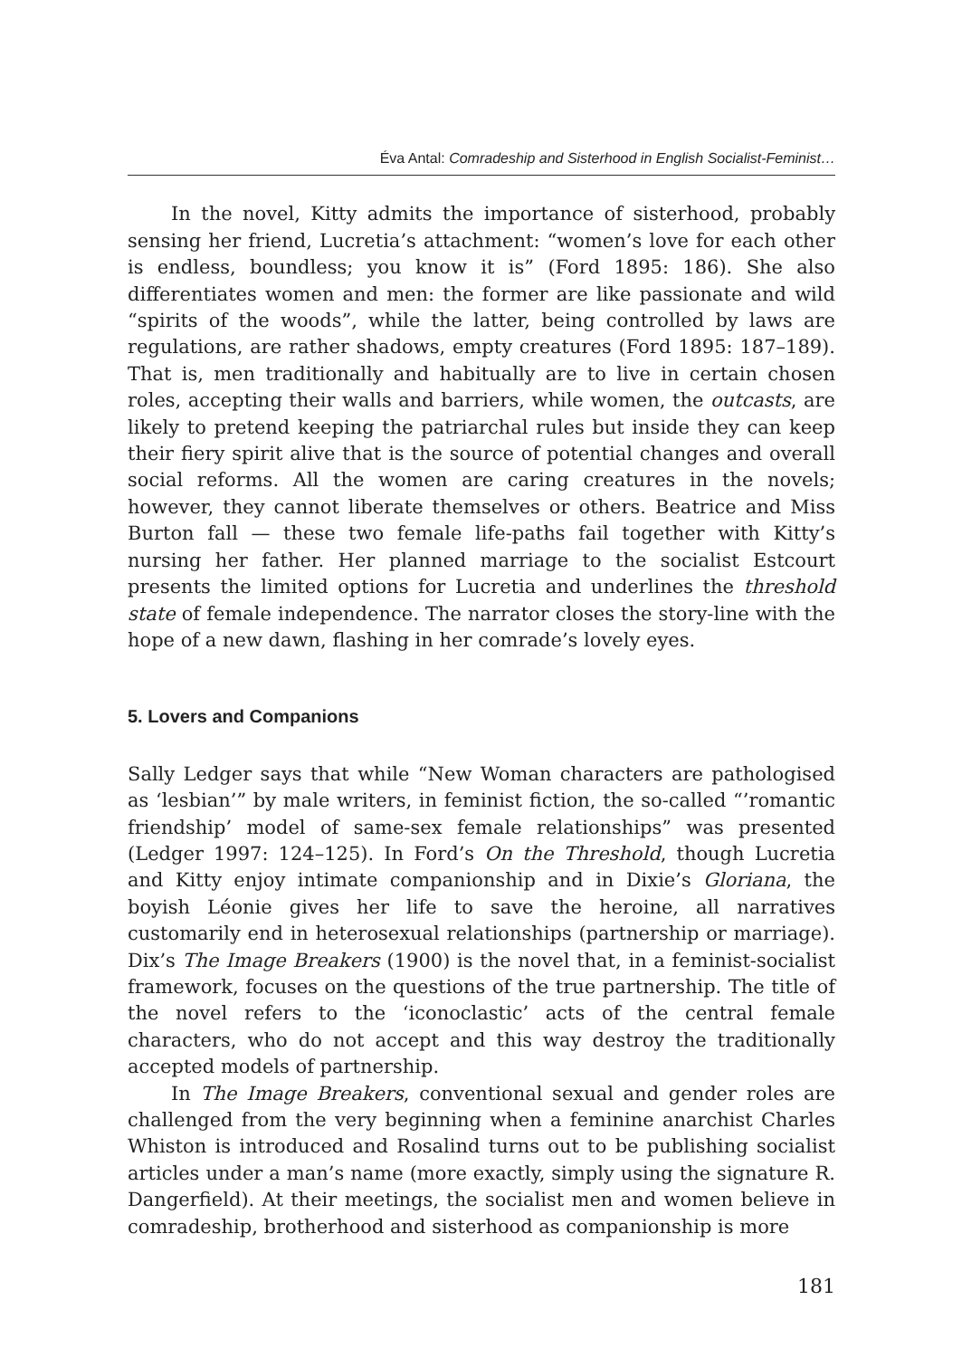Éva Antal: Comradeship and Sisterhood in English Socialist-Feminist…
In the novel, Kitty admits the importance of sisterhood, probably sensing her friend, Lucretia’s attachment: “women’s love for each other is endless, boundless; you know it is” (Ford 1895: 186). She also differentiates women and men: the former are like passionate and wild “spirits of the woods”, while the latter, being controlled by laws are regulations, are rather shadows, empty creatures (Ford 1895: 187–189). That is, men traditionally and habitually are to live in certain chosen roles, accepting their walls and barriers, while women, the outcasts, are likely to pretend keeping the patriarchal rules but inside they can keep their fiery spirit alive that is the source of potential changes and overall social reforms. All the women are caring creatures in the novels; however, they cannot liberate themselves or others. Beatrice and Miss Burton fall — these two female life-paths fail together with Kitty’s nursing her father. Her planned marriage to the socialist Estcourt presents the limited options for Lucretia and underlines the threshold state of female independence. The narrator closes the story-line with the hope of a new dawn, flashing in her comrade’s lovely eyes.
5. Lovers and Companions
Sally Ledger says that while “New Woman characters are pathologised as ‘lesbian’” by male writers, in feminist fiction, the so-called “’romantic friendship’ model of same-sex female relationships” was presented (Ledger 1997: 124–125). In Ford’s On the Threshold, though Lucretia and Kitty enjoy intimate companionship and in Dixie’s Gloriana, the boyish Léonie gives her life to save the heroine, all narratives customarily end in heterosexual relationships (partnership or marriage). Dix’s The Image Breakers (1900) is the novel that, in a feminist-socialist framework, focuses on the questions of the true partnership. The title of the novel refers to the ‘iconoclastic’ acts of the central female characters, who do not accept and this way destroy the traditionally accepted models of partnership.
In The Image Breakers, conventional sexual and gender roles are challenged from the very beginning when a feminine anarchist Charles Whiston is introduced and Rosalind turns out to be publishing socialist articles under a man’s name (more exactly, simply using the signature R. Dangerfield). At their meetings, the socialist men and women believe in comradeship, brotherhood and sisterhood as companionship is more
181